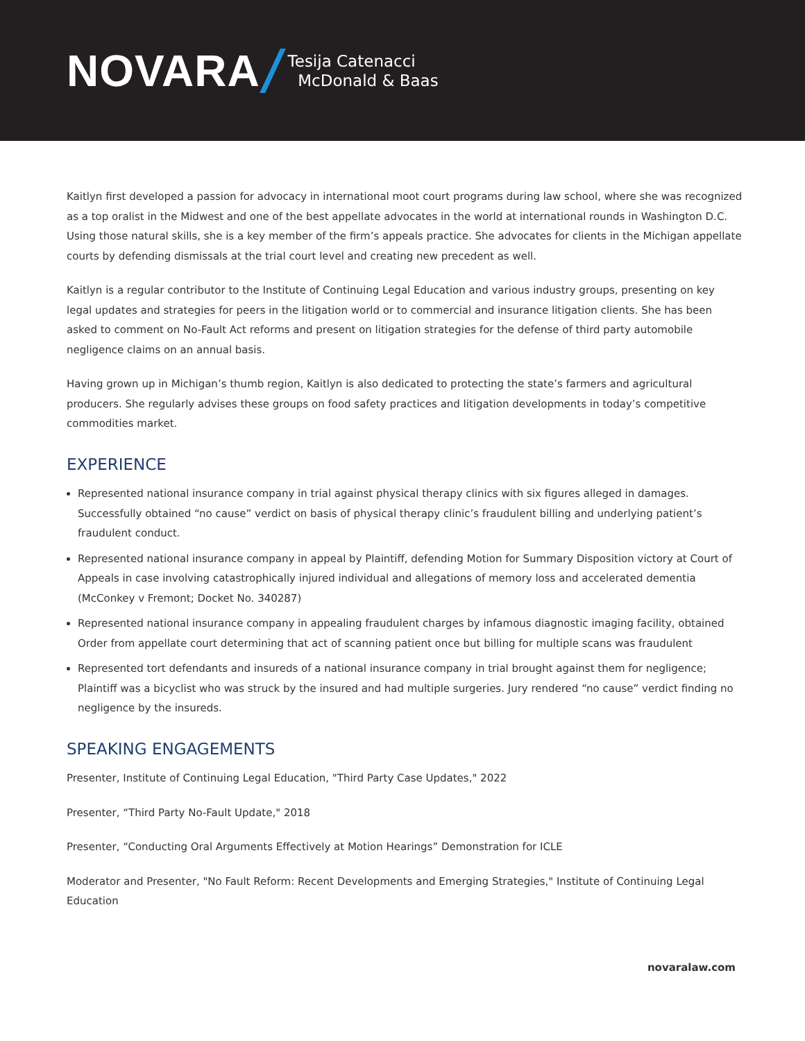NOVARA
Tesija Catenacci
McDonald & Baas
Kaitlyn first developed a passion for advocacy in international moot court programs during law school, where she was recognized as a top oralist in the Midwest and one of the best appellate advocates in the world at international rounds in Washington D.C. Using those natural skills, she is a key member of the firm’s appeals practice. She advocates for clients in the Michigan appellate courts by defending dismissals at the trial court level and creating new precedent as well.
Kaitlyn is a regular contributor to the Institute of Continuing Legal Education and various industry groups, presenting on key legal updates and strategies for peers in the litigation world or to commercial and insurance litigation clients. She has been asked to comment on No-Fault Act reforms and present on litigation strategies for the defense of third party automobile negligence claims on an annual basis.
Having grown up in Michigan’s thumb region, Kaitlyn is also dedicated to protecting the state’s farmers and agricultural producers. She regularly advises these groups on food safety practices and litigation developments in today’s competitive commodities market.
EXPERIENCE
Represented national insurance company in trial against physical therapy clinics with six figures alleged in damages. Successfully obtained “no cause” verdict on basis of physical therapy clinic’s fraudulent billing and underlying patient’s fraudulent conduct.
Represented national insurance company in appeal by Plaintiff, defending Motion for Summary Disposition victory at Court of Appeals in case involving catastrophically injured individual and allegations of memory loss and accelerated dementia (McConkey v Fremont; Docket No. 340287)
Represented national insurance company in appealing fraudulent charges by infamous diagnostic imaging facility, obtained Order from appellate court determining that act of scanning patient once but billing for multiple scans was fraudulent
Represented tort defendants and insureds of a national insurance company in trial brought against them for negligence; Plaintiff was a bicyclist who was struck by the insured and had multiple surgeries. Jury rendered “no cause” verdict finding no negligence by the insureds.
SPEAKING ENGAGEMENTS
Presenter, Institute of Continuing Legal Education, "Third Party Case Updates," 2022
Presenter, “Third Party No-Fault Update," 2018
Presenter, “Conducting Oral Arguments Effectively at Motion Hearings” Demonstration for ICLE
Moderator and Presenter, "No Fault Reform: Recent Developments and Emerging Strategies," Institute of Continuing Legal Education
novaralaw.com